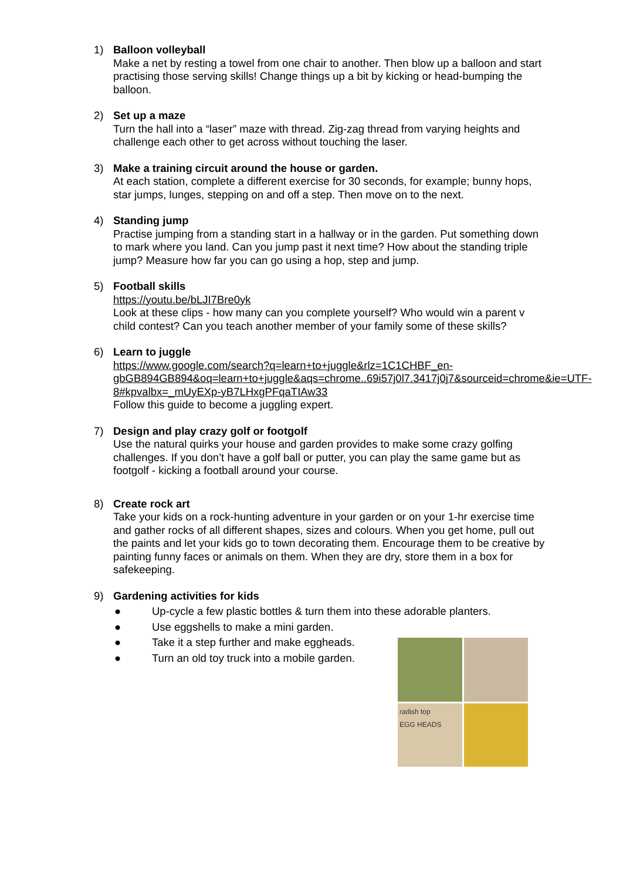1) Balloon volleyball
Make a net by resting a towel from one chair to another. Then blow up a balloon and start practising those serving skills! Change things up a bit by kicking or head-bumping the balloon.
2) Set up a maze
Turn the hall into a “laser” maze with thread. Zig-zag thread from varying heights and challenge each other to get across without touching the laser.
3) Make a training circuit around the house or garden.
At each station, complete a different exercise for 30 seconds, for example; bunny hops, star jumps, lunges, stepping on and off a step. Then move on to the next.
4) Standing jump
Practise jumping from a standing start in a hallway or in the garden. Put something down to mark where you land. Can you jump past it next time? How about the standing triple jump? Measure how far you can go using a hop, step and jump.
5) Football skills
https://youtu.be/bLJI7Bre0yk
Look at these clips - how many can you complete yourself? Who would win a parent v child contest? Can you teach another member of your family some of these skills?
6) Learn to juggle
https://www.google.com/search?q=learn+to+juggle&rlz=1C1CHBF_en-gbGB894GB894&oq=learn+to+juggle&aqs=chrome..69i57j0l7.3417j0j7&sourceid=chrome&ie=UTF-8#kpvalbx=_mUyEXp-yB7LHxgPFqaTIAw33
Follow this guide to become a juggling expert.
7) Design and play crazy golf or footgolf
Use the natural quirks your house and garden provides to make some crazy golfing challenges. If you don’t have a golf ball or putter, you can play the same game but as footgolf - kicking a football around your course.
8) Create rock art
Take your kids on a rock-hunting adventure in your garden or on your 1-hr exercise time and gather rocks of all different shapes, sizes and colours. When you get home, pull out the paints and let your kids go to town decorating them. Encourage them to be creative by painting funny faces or animals on them. When they are dry, store them in a box for safekeeping.
9) Gardening activities for kids
● Up-cycle a few plastic bottles & turn them into these adorable planters.
● Use eggshells to make a mini garden.
● Take it a step further and make eggheads.
● Turn an old toy truck into a mobile garden.
radish top
EGG HEADS